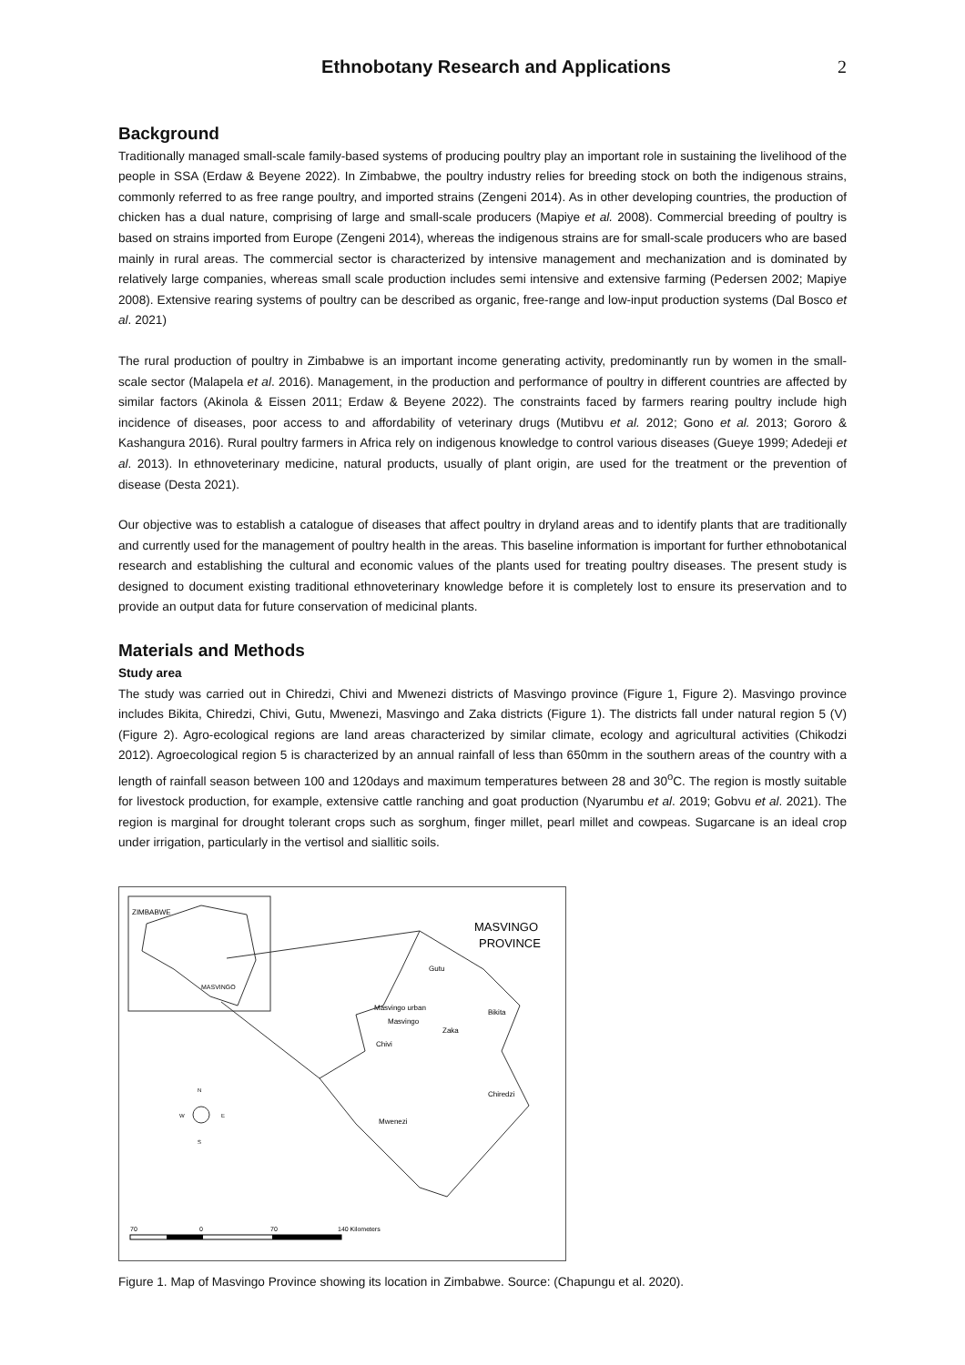Ethnobotany Research and Applications
2
Background
Traditionally managed small-scale family-based systems of producing poultry play an important role in sustaining the livelihood of the people in SSA (Erdaw & Beyene 2022). In Zimbabwe, the poultry industry relies for breeding stock on both the indigenous strains, commonly referred to as free range poultry, and imported strains (Zengeni 2014). As in other developing countries, the production of chicken has a dual nature, comprising of large and small-scale producers (Mapiye et al. 2008). Commercial breeding of poultry is based on strains imported from Europe (Zengeni 2014), whereas the indigenous strains are for small-scale producers who are based mainly in rural areas. The commercial sector is characterized by intensive management and mechanization and is dominated by relatively large companies, whereas small scale production includes semi intensive and extensive farming (Pedersen 2002; Mapiye 2008). Extensive rearing systems of poultry can be described as organic, free-range and low-input production systems (Dal Bosco et al. 2021)
The rural production of poultry in Zimbabwe is an important income generating activity, predominantly run by women in the small-scale sector (Malapela et al. 2016). Management, in the production and performance of poultry in different countries are affected by similar factors (Akinola & Eissen 2011; Erdaw & Beyene 2022). The constraints faced by farmers rearing poultry include high incidence of diseases, poor access to and affordability of veterinary drugs (Mutibvu et al. 2012; Gono et al. 2013; Gororo & Kashangura 2016). Rural poultry farmers in Africa rely on indigenous knowledge to control various diseases (Gueye 1999; Adedeji et al. 2013). In ethnoveterinary medicine, natural products, usually of plant origin, are used for the treatment or the prevention of disease (Desta 2021).
Our objective was to establish a catalogue of diseases that affect poultry in dryland areas and to identify plants that are traditionally and currently used for the management of poultry health in the areas. This baseline information is important for further ethnobotanical research and establishing the cultural and economic values of the plants used for treating poultry diseases. The present study is designed to document existing traditional ethnoveterinary knowledge before it is completely lost to ensure its preservation and to provide an output data for future conservation of medicinal plants.
Materials and Methods
Study area
The study was carried out in Chiredzi, Chivi and Mwenezi districts of Masvingo province (Figure 1, Figure 2). Masvingo province includes Bikita, Chiredzi, Chivi, Gutu, Mwenezi, Masvingo and Zaka districts (Figure 1). The districts fall under natural region 5 (V) (Figure 2). Agro-ecological regions are land areas characterized by similar climate, ecology and agricultural activities (Chikodzi 2012). Agroecological region 5 is characterized by an annual rainfall of less than 650mm in the southern areas of the country with a length of rainfall season between 100 and 120days and maximum temperatures between 28 and 30<sup>o</sup>C. The region is mostly suitable for livestock production, for example, extensive cattle ranching and goat production (Nyarumbu et al. 2019; Gobvu et al. 2021). The region is marginal for drought tolerant crops such as sorghum, finger millet, pearl millet and cowpeas. Sugarcane is an ideal crop under irrigation, particularly in the vertisol and siallitic soils.
ZIMBABWE
MASVINGO
MASVINGO
PROVINCE
Gutu
Masvingo urban
Masvingo
Bikita
Zaka
Chivi
Chiredzi
Mwenezi
N
W
E
S
70
0
70
140 Kilometers
Figure 1. Map of Masvingo Province showing its location in Zimbabwe. Source: (Chapungu et al. 2020).